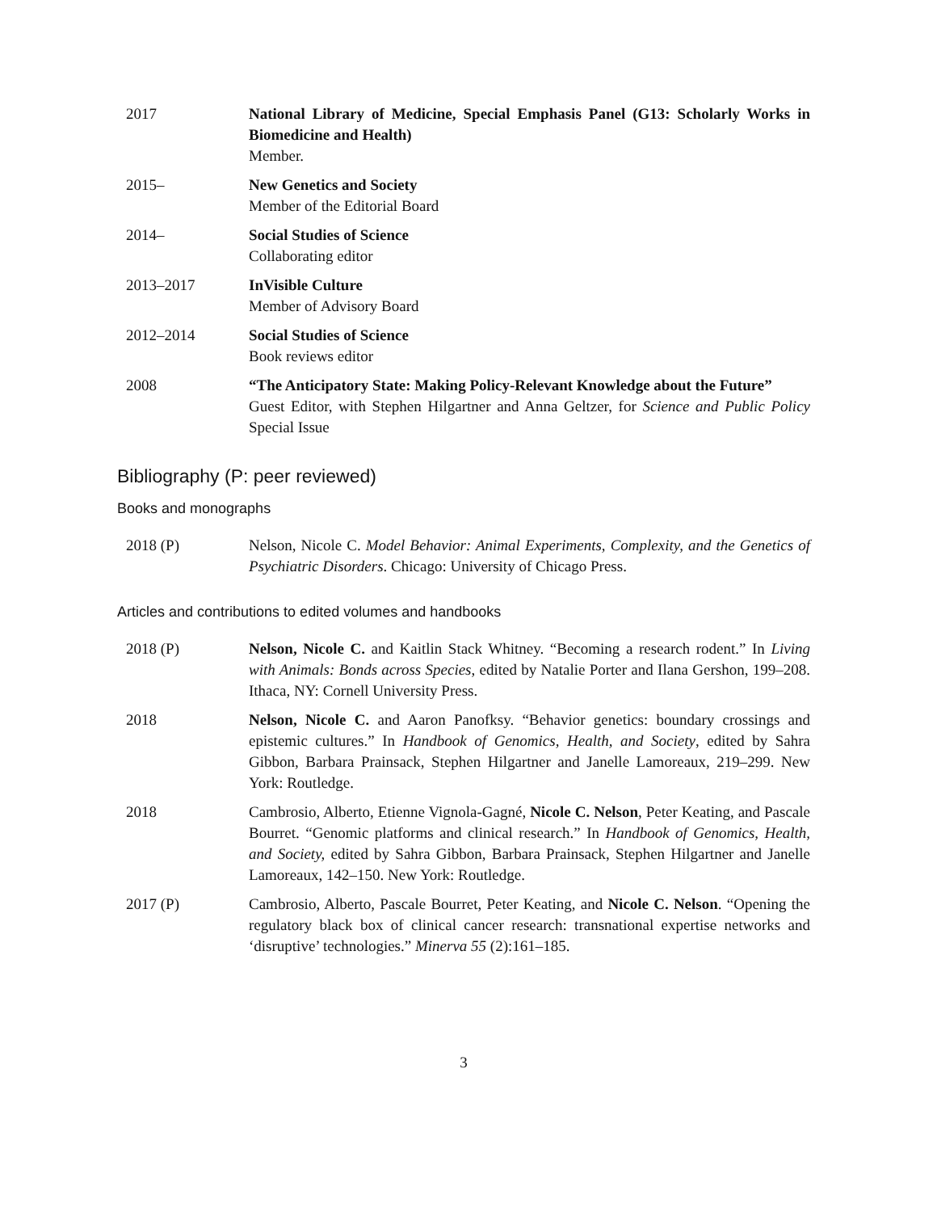2017 National Library of Medicine, Special Emphasis Panel (G13: Scholarly Works in Biomedicine and Health)
Member.
2015– New Genetics and Society
Member of the Editorial Board
2014– Social Studies of Science
Collaborating editor
2013–2017 InVisible Culture
Member of Advisory Board
2012–2014 Social Studies of Science
Book reviews editor
2008 “The Anticipatory State: Making Policy-Relevant Knowledge about the Future”
Guest Editor, with Stephen Hilgartner and Anna Geltzer, for Science and Public Policy Special Issue
Bibliography (P: peer reviewed)
Books and monographs
2018 (P) Nelson, Nicole C. Model Behavior: Animal Experiments, Complexity, and the Genetics of Psychiatric Disorders. Chicago: University of Chicago Press.
Articles and contributions to edited volumes and handbooks
2018 (P) Nelson, Nicole C. and Kaitlin Stack Whitney. “Becoming a research rodent.” In Living with Animals: Bonds across Species, edited by Natalie Porter and Ilana Gershon, 199–208. Ithaca, NY: Cornell University Press.
2018 Nelson, Nicole C. and Aaron Panofksy. “Behavior genetics: boundary crossings and epistemic cultures.” In Handbook of Genomics, Health, and Society, edited by Sahra Gibbon, Barbara Prainsack, Stephen Hilgartner and Janelle Lamoreaux, 219–299. New York: Routledge.
2018 Cambrosio, Alberto, Etienne Vignola-Gagné, Nicole C. Nelson, Peter Keating, and Pascale Bourret. “Genomic platforms and clinical research.” In Handbook of Genomics, Health, and Society, edited by Sahra Gibbon, Barbara Prainsack, Stephen Hilgartner and Janelle Lamoreaux, 142–150. New York: Routledge.
2017 (P) Cambrosio, Alberto, Pascale Bourret, Peter Keating, and Nicole C. Nelson. “Opening the regulatory black box of clinical cancer research: transnational expertise networks and ‘disruptive’ technologies.” Minerva 55 (2):161–185.
3